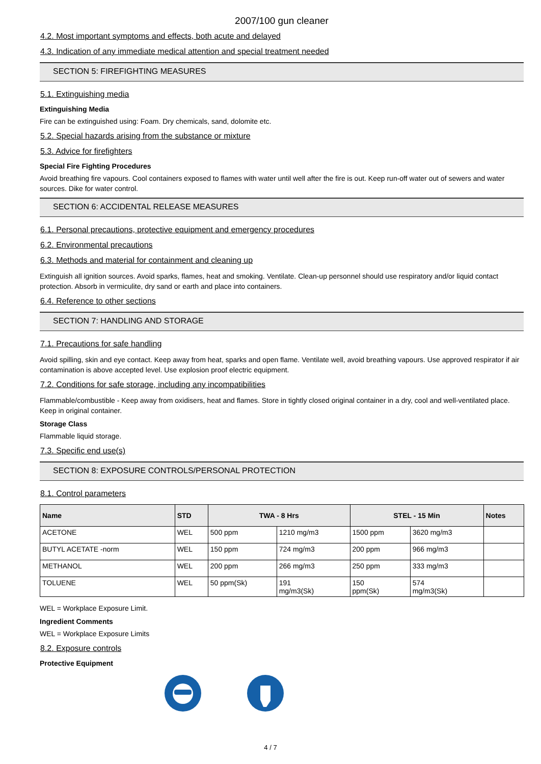2007/100 gun cleaner
4.2. Most important symptoms and effects, both acute and delayed
4.3. Indication of any immediate medical attention and special treatment needed
SECTION 5: FIREFIGHTING MEASURES
5.1. Extinguishing media
Extinguishing Media
Fire can be extinguished using: Foam. Dry chemicals, sand, dolomite etc.
5.2. Special hazards arising from the substance or mixture
5.3. Advice for firefighters
Special Fire Fighting Procedures
Avoid breathing fire vapours. Cool containers exposed to flames with water until well after the fire is out. Keep run-off water out of sewers and water sources. Dike for water control.
SECTION 6: ACCIDENTAL RELEASE MEASURES
6.1. Personal precautions, protective equipment and emergency procedures
6.2. Environmental precautions
6.3. Methods and material for containment and cleaning up
Extinguish all ignition sources. Avoid sparks, flames, heat and smoking. Ventilate. Clean-up personnel should use respiratory and/or liquid contact protection. Absorb in vermiculite, dry sand or earth and place into containers.
6.4. Reference to other sections
SECTION 7: HANDLING AND STORAGE
7.1. Precautions for safe handling
Avoid spilling, skin and eye contact. Keep away from heat, sparks and open flame. Ventilate well, avoid breathing vapours. Use approved respirator if air contamination is above accepted level. Use explosion proof electric equipment.
7.2. Conditions for safe storage, including any incompatibilities
Flammable/combustible - Keep away from oxidisers, heat and flames. Store in tightly closed original container in a dry, cool and well-ventilated place. Keep in original container.
Storage Class
Flammable liquid storage.
7.3. Specific end use(s)
SECTION 8: EXPOSURE CONTROLS/PERSONAL PROTECTION
8.1. Control parameters
| Name | STD | TWA - 8 Hrs | | STEL - 15 Min | | Notes |
| --- | --- | --- | --- | --- | --- | --- |
| ACETONE | WEL | 500 ppm | 1210 mg/m3 | 1500 ppm | 3620 mg/m3 | |
| BUTYL ACETATE -norm | WEL | 150 ppm | 724 mg/m3 | 200 ppm | 966 mg/m3 | |
| METHANOL | WEL | 200 ppm | 266 mg/m3 | 250 ppm | 333 mg/m3 | |
| TOLUENE | WEL | 50 ppm(Sk) | 191 mg/m3(Sk) | 150 ppm(Sk) | 574 mg/m3(Sk) | |
WEL = Workplace Exposure Limit.
Ingredient Comments
WEL = Workplace Exposure Limits
8.2. Exposure controls
Protective Equipment
4 / 7